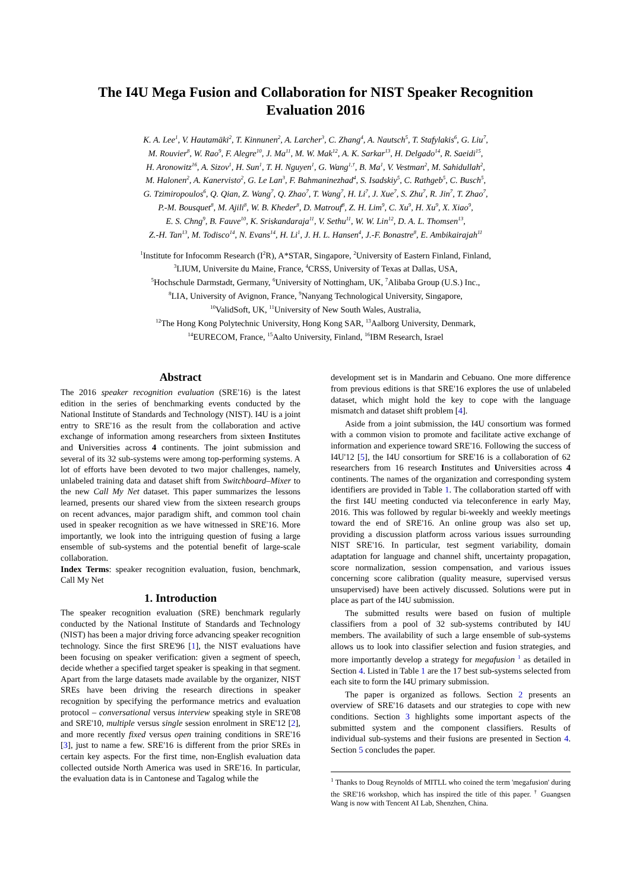The I4U Mega Fusion and Collaboration for NIST Speaker Recognition
Evaluation 2016
K. A. Lee<sup>1</sup>, V. Hautamäki<sup>2</sup>, T. Kinnunen<sup>2</sup>, A. Larcher<sup>3</sup>, C. Zhang<sup>4</sup>, A. Nautsch<sup>5</sup>, T. Stafylakis<sup>6</sup>, G. Liu<sup>7</sup>,
M. Rouvier<sup>8</sup>, W. Rao<sup>9</sup>, F. Alegre<sup>10</sup>, J. Ma<sup>11</sup>, M. W. Mak<sup>12</sup>, A. K. Sarkar<sup>13</sup>, H. Delgado<sup>14</sup>, R. Saeidi<sup>15</sup>,
H. Aronowitz<sup>16</sup>, A. Sizov<sup>1</sup>, H. Sun<sup>1</sup>, T. H. Nguyen<sup>1</sup>, G. Wang<sup>1,†</sup>, B. Ma<sup>1</sup>, V. Vestman<sup>2</sup>, M. Sahidullah<sup>2</sup>,
M. Halonen<sup>2</sup>, A. Kanervisto<sup>2</sup>, G. Le Lan<sup>3</sup>, F. Bahmaninezhad<sup>4</sup>, S. Isadskiy<sup>5</sup>, C. Rathgeb<sup>5</sup>, C. Busch<sup>5</sup>,
G. Tzimiropoulos<sup>6</sup>, Q. Qian, Z. Wang<sup>7</sup>, Q. Zhao<sup>7</sup>, T. Wang<sup>7</sup>, H. Li<sup>7</sup>, J. Xue<sup>7</sup>, S. Zhu<sup>7</sup>, R. Jin<sup>7</sup>, T. Zhao<sup>7</sup>,
P.-M. Bousquet<sup>8</sup>, M. Ajili<sup>8</sup>, W. B. Kheder<sup>8</sup>, D. Matrouf<sup>8</sup>, Z. H. Lim<sup>9</sup>, C. Xu<sup>9</sup>, H. Xu<sup>9</sup>, X. Xiao<sup>9</sup>,
E. S. Chng<sup>9</sup>, B. Fauve<sup>10</sup>, K. Sriskandaraja<sup>11</sup>, V. Sethu<sup>11</sup>, W. W. Lin<sup>12</sup>, D. A. L. Thomsen<sup>13</sup>,
Z.-H. Tan<sup>13</sup>, M. Todisco<sup>14</sup>, N. Evans<sup>14</sup>, H. Li<sup>1</sup>, J. H. L. Hansen<sup>4</sup>, J.-F. Bonastre<sup>8</sup>, E. Ambikairajah<sup>11</sup>
<sup>1</sup> Institute for Infocomm Research (I<sup>2</sup>R), A*STAR, Singapore, <sup>2</sup>University of Eastern Finland, Finland,
<sup>3</sup> LIUM, Universite du Maine, France, <sup>4</sup>CRSS, University of Texas at Dallas, USA,
<sup>5</sup> Hochschule Darmstadt, Germany, <sup>6</sup>University of Nottingham, UK, <sup>7</sup>Alibaba Group (U.S.) Inc.,
<sup>8</sup> LIA, University of Avignon, France, <sup>9</sup>Nanyang Technological University, Singapore,
<sup>10</sup> ValidSoft, UK, <sup>11</sup>University of New South Wales, Australia,
<sup>12</sup> The Hong Kong Polytechnic University, Hong Kong SAR, <sup>13</sup>Aalborg University, Denmark,
<sup>14</sup> EURECOM, France, <sup>15</sup>Aalto University, Finland, <sup>16</sup>IBM Research, Israel
Abstract
The 2016 speaker recognition evaluation (SRE'16) is the latest edition in the series of benchmarking events conducted by the National Institute of Standards and Technology (NIST). I4U is a joint entry to SRE'16 as the result from the collaboration and active exchange of information among researchers from sixteen Institutes and Universities across 4 continents. The joint submission and several of its 32 sub-systems were among top-performing systems. A lot of efforts have been devoted to two major challenges, namely, unlabeled training data and dataset shift from Switchboard–Mixer to the new Call My Net dataset. This paper summarizes the lessons learned, presents our shared view from the sixteen research groups on recent advances, major paradigm shift, and common tool chain used in speaker recognition as we have witnessed in SRE'16. More importantly, we look into the intriguing question of fusing a large ensemble of sub-systems and the potential benefit of large-scale collaboration.
Index Terms: speaker recognition evaluation, fusion, benchmark, Call My Net
1. Introduction
The speaker recognition evaluation (SRE) benchmark regularly conducted by the National Institute of Standards and Technology (NIST) has been a major driving force advancing speaker recognition technology. Since the first SRE'96 [1], the NIST evaluations have been focusing on speaker verification: given a segment of speech, decide whether a specified target speaker is speaking in that segment. Apart from the large datasets made available by the organizer, NIST SREs have been driving the research directions in speaker recognition by specifying the performance metrics and evaluation protocol – conversational versus interview speaking style in SRE'08 and SRE'10, multiple versus single session enrolment in SRE'12 [2], and more recently fixed versus open training conditions in SRE'16 [3], just to name a few. SRE'16 is different from the prior SREs in certain key aspects. For the first time, non-English evaluation data collected outside North America was used in SRE'16. In particular, the evaluation data is in Cantonese and Tagalog while the
development set is in Mandarin and Cebuano. One more difference from previous editions is that SRE'16 explores the use of unlabeled dataset, which might hold the key to cope with the language mismatch and dataset shift problem [4].
Aside from a joint submission, the I4U consortium was formed with a common vision to promote and facilitate active exchange of information and experience toward SRE'16. Following the success of I4U'12 [5], the I4U consortium for SRE'16 is a collaboration of 62 researchers from 16 research Institutes and Universities across 4 continents. The names of the organization and corresponding system identifiers are provided in Table 1. The collaboration started off with the first I4U meeting conducted via teleconference in early May, 2016. This was followed by regular bi-weekly and weekly meetings toward the end of SRE'16. An online group was also set up, providing a discussion platform across various issues surrounding NIST SRE'16. In particular, test segment variability, domain adaptation for language and channel shift, uncertainty propagation, score normalization, session compensation, and various issues concerning score calibration (quality measure, supervised versus unsupervised) have been actively discussed. Solutions were put in place as part of the I4U submission.
The submitted results were based on fusion of multiple classifiers from a pool of 32 sub-systems contributed by I4U members. The availability of such a large ensemble of sub-systems allows us to look into classifier selection and fusion strategies, and more importantly develop a strategy for megafusion <sup>1</sup> as detailed in Section 4. Listed in Table 1 are the 17 best sub-systems selected from each site to form the I4U primary submission.
The paper is organized as follows. Section 2 presents an overview of SRE'16 datasets and our strategies to cope with new conditions. Section 3 highlights some important aspects of the submitted system and the component classifiers. Results of individual sub-systems and their fusions are presented in Section 4. Section 5 concludes the paper.
<sup>1</sup> Thanks to Doug Reynolds of MITLL who coined the term 'megafusion' during the SRE'16 workshop, which has inspired the title of this paper. <sup>†</sup> Guangsen Wang is now with Tencent AI Lab, Shenzhen, China.